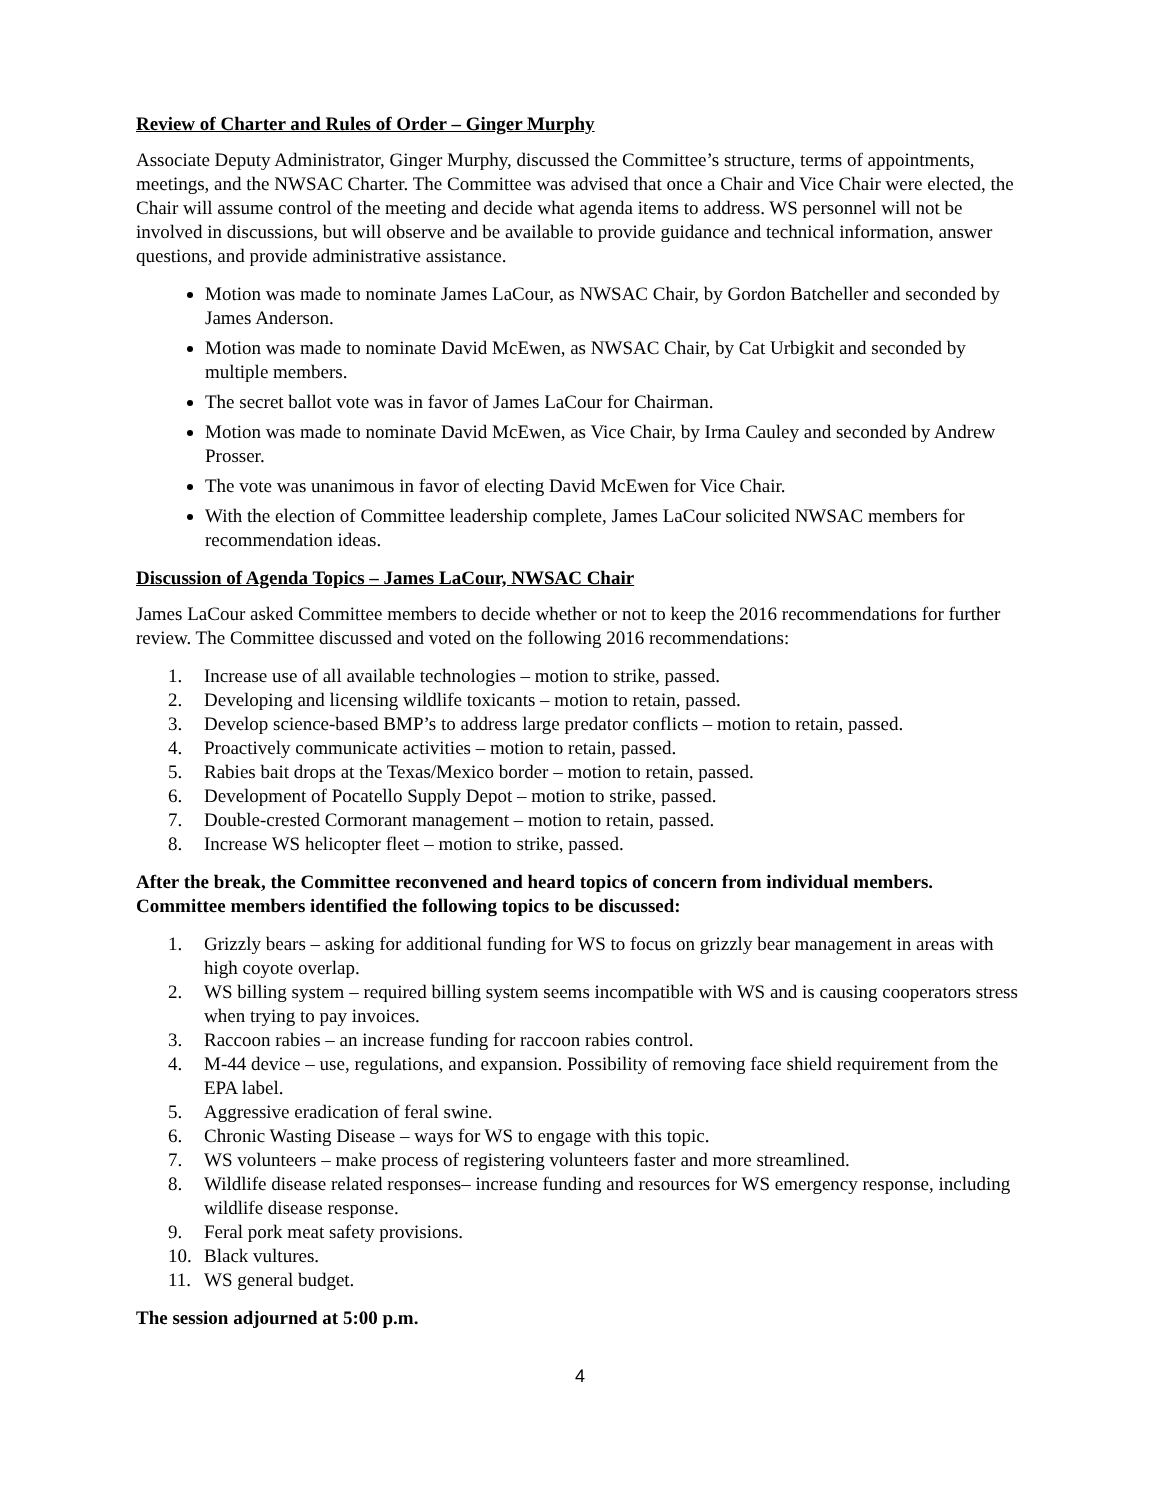Review of Charter and Rules of Order – Ginger Murphy
Associate Deputy Administrator, Ginger Murphy, discussed the Committee’s structure, terms of appointments, meetings, and the NWSAC Charter. The Committee was advised that once a Chair and Vice Chair were elected, the Chair will assume control of the meeting and decide what agenda items to address. WS personnel will not be involved in discussions, but will observe and be available to provide guidance and technical information, answer questions, and provide administrative assistance.
Motion was made to nominate James LaCour, as NWSAC Chair, by Gordon Batcheller and seconded by James Anderson.
Motion was made to nominate David McEwen, as NWSAC Chair, by Cat Urbigkit and seconded by multiple members.
The secret ballot vote was in favor of James LaCour for Chairman.
Motion was made to nominate David McEwen, as Vice Chair, by Irma Cauley and seconded by Andrew Prosser.
The vote was unanimous in favor of electing David McEwen for Vice Chair.
With the election of Committee leadership complete, James LaCour solicited NWSAC members for recommendation ideas.
Discussion of Agenda Topics – James LaCour, NWSAC Chair
James LaCour asked Committee members to decide whether or not to keep the 2016 recommendations for further review. The Committee discussed and voted on the following 2016 recommendations:
1. Increase use of all available technologies – motion to strike, passed.
2. Developing and licensing wildlife toxicants – motion to retain, passed.
3. Develop science-based BMP’s to address large predator conflicts – motion to retain, passed.
4. Proactively communicate activities – motion to retain, passed.
5. Rabies bait drops at the Texas/Mexico border – motion to retain, passed.
6. Development of Pocatello Supply Depot – motion to strike, passed.
7. Double-crested Cormorant management – motion to retain, passed.
8. Increase WS helicopter fleet – motion to strike, passed.
After the break, the Committee reconvened and heard topics of concern from individual members. Committee members identified the following topics to be discussed:
1. Grizzly bears – asking for additional funding for WS to focus on grizzly bear management in areas with high coyote overlap.
2. WS billing system – required billing system seems incompatible with WS and is causing cooperators stress when trying to pay invoices.
3. Raccoon rabies – an increase funding for raccoon rabies control.
4. M-44 device – use, regulations, and expansion. Possibility of removing face shield requirement from the EPA label.
5. Aggressive eradication of feral swine.
6. Chronic Wasting Disease – ways for WS to engage with this topic.
7. WS volunteers – make process of registering volunteers faster and more streamlined.
8. Wildlife disease related responses– increase funding and resources for WS emergency response, including wildlife disease response.
9. Feral pork meat safety provisions.
10. Black vultures.
11. WS general budget.
The session adjourned at 5:00 p.m.
4